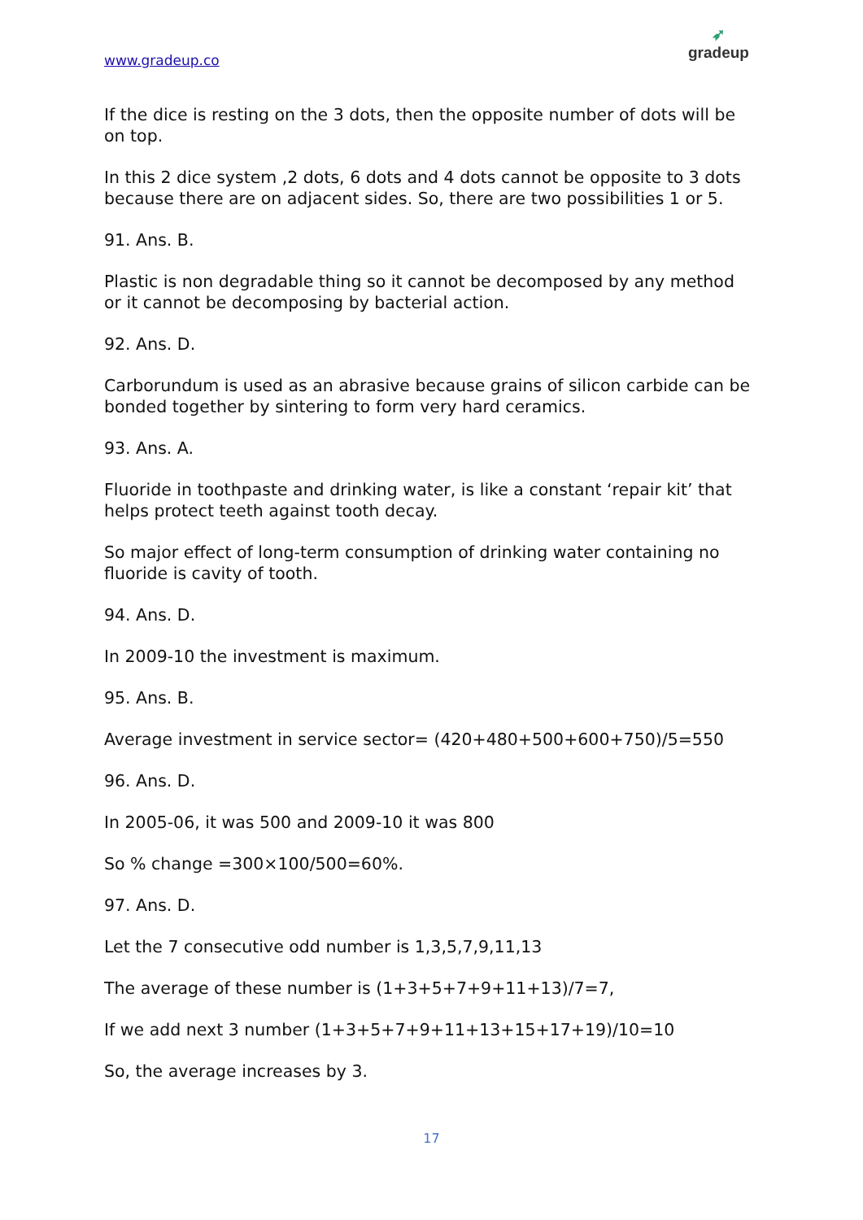www.gradeup.co
➶
gradeup
If the dice is resting on the 3 dots, then the opposite number of dots will be on top.
In this 2 dice system ,2 dots, 6 dots and 4 dots cannot be opposite to 3 dots because there are on adjacent sides. So, there are two possibilities 1 or 5.
91. Ans. B.
Plastic is non degradable thing so it cannot be decomposed by any method or it cannot be decomposing by bacterial action.
92. Ans. D.
Carborundum is used as an abrasive because grains of silicon carbide can be bonded together by sintering to form very hard ceramics.
93. Ans. A.
Fluoride in toothpaste and drinking water, is like a constant ‘repair kit’ that helps protect teeth against tooth decay.
So major effect of long-term consumption of drinking water containing no fluoride is cavity of tooth.
94. Ans. D.
In 2009-10 the investment is maximum.
95. Ans. B.
Average investment in service sector= (420+480+500+600+750)/5=550
96. Ans. D.
In 2005-06, it was 500 and 2009-10 it was 800
So % change =300×100/500=60%.
97. Ans. D.
Let the 7 consecutive odd number is 1,3,5,7,9,11,13
The average of these number is (1+3+5+7+9+11+13)/7=7,
If we add next 3 number (1+3+5+7+9+11+13+15+17+19)/10=10
So, the average increases by 3.
17